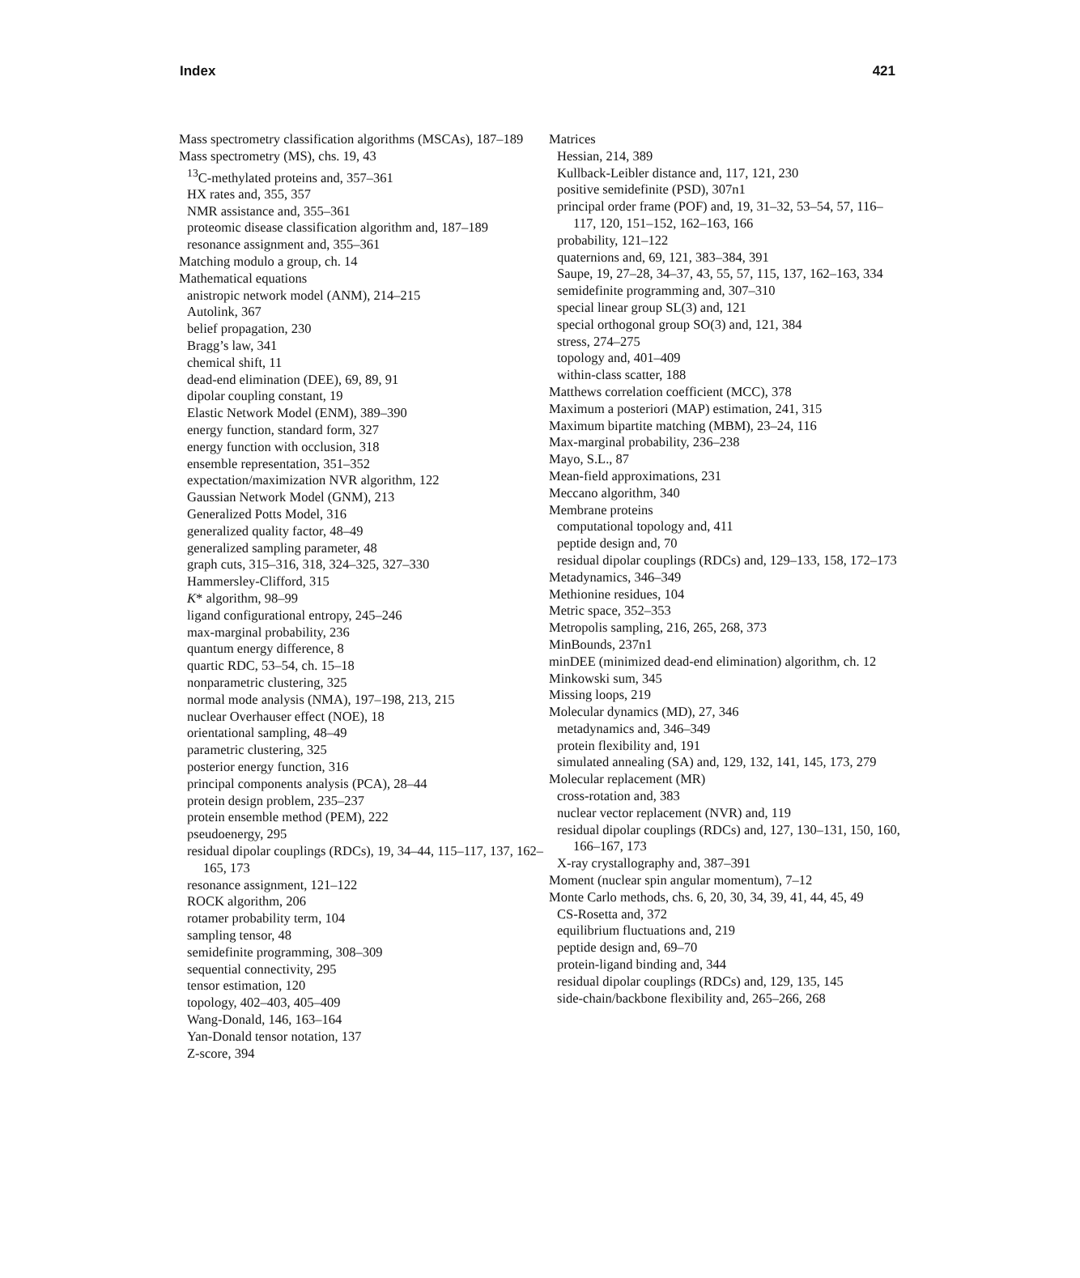Index 421
Mass spectrometry classification algorithms (MSCAs), 187–189
Mass spectrometry (MS), chs. 19, 43
<sup>13</sup>C-methylated proteins and, 357–361
HX rates and, 355, 357
NMR assistance and, 355–361
proteomic disease classification algorithm and, 187–189
resonance assignment and, 355–361
Matching modulo a group, ch. 14
Mathematical equations
anistropic network model (ANM), 214–215
Autolink, 367
belief propagation, 230
Bragg’s law, 341
chemical shift, 11
dead-end elimination (DEE), 69, 89, 91
dipolar coupling constant, 19
Elastic Network Model (ENM), 389–390
energy function, standard form, 327
energy function with occlusion, 318
ensemble representation, 351–352
expectation/maximization NVR algorithm, 122
Gaussian Network Model (GNM), 213
Generalized Potts Model, 316
generalized quality factor, 48–49
generalized sampling parameter, 48
graph cuts, 315–316, 318, 324–325, 327–330
Hammersley-Clifford, 315
K* algorithm, 98–99
ligand configurational entropy, 245–246
max-marginal probability, 236
quantum energy difference, 8
quartic RDC, 53–54, ch. 15–18
nonparametric clustering, 325
normal mode analysis (NMA), 197–198, 213, 215
nuclear Overhauser effect (NOE), 18
orientational sampling, 48–49
parametric clustering, 325
posterior energy function, 316
principal components analysis (PCA), 28–44
protein design problem, 235–237
protein ensemble method (PEM), 222
pseudoenergy, 295
residual dipolar couplings (RDCs), 19, 34–44, 115–117, 137, 162–165, 173
resonance assignment, 121–122
ROCK algorithm, 206
rotamer probability term, 104
sampling tensor, 48
semidefinite programming, 308–309
sequential connectivity, 295
tensor estimation, 120
topology, 402–403, 405–409
Wang-Donald, 146, 163–164
Yan-Donald tensor notation, 137
Z-score, 394
Matrices
Hessian, 214, 389
Kullback-Leibler distance and, 117, 121, 230
positive semidefinite (PSD), 307n1
principal order frame (POF) and, 19, 31–32, 53–54, 57, 116–117, 120, 151–152, 162–163, 166
probability, 121–122
quaternions and, 69, 121, 383–384, 391
Saupe, 19, 27–28, 34–37, 43, 55, 57, 115, 137, 162–163, 334
semidefinite programming and, 307–310
special linear group SL(3) and, 121
special orthogonal group SO(3) and, 121, 384
stress, 274–275
topology and, 401–409
within-class scatter, 188
Matthews correlation coefficient (MCC), 378
Maximum a posteriori (MAP) estimation, 241, 315
Maximum bipartite matching (MBM), 23–24, 116
Max-marginal probability, 236–238
Mayo, S.L., 87
Mean-field approximations, 231
Meccano algorithm, 340
Membrane proteins
computational topology and, 411
peptide design and, 70
residual dipolar couplings (RDCs) and, 129–133, 158, 172–173
Metadynamics, 346–349
Methionine residues, 104
Metric space, 352–353
Metropolis sampling, 216, 265, 268, 373
MinBounds, 237n1
minDEE (minimized dead-end elimination) algorithm, ch. 12
Minkowski sum, 345
Missing loops, 219
Molecular dynamics (MD), 27, 346
metadynamics and, 346–349
protein flexibility and, 191
simulated annealing (SA) and, 129, 132, 141, 145, 173, 279
Molecular replacement (MR)
cross-rotation and, 383
nuclear vector replacement (NVR) and, 119
residual dipolar couplings (RDCs) and, 127, 130–131, 150, 160, 166–167, 173
X-ray crystallography and, 387–391
Moment (nuclear spin angular momentum), 7–12
Monte Carlo methods, chs. 6, 20, 30, 34, 39, 41, 44, 45, 49
CS-Rosetta and, 372
equilibrium fluctuations and, 219
peptide design and, 69–70
protein-ligand binding and, 344
residual dipolar couplings (RDCs) and, 129, 135, 145
side-chain/backbone flexibility and, 265–266, 268